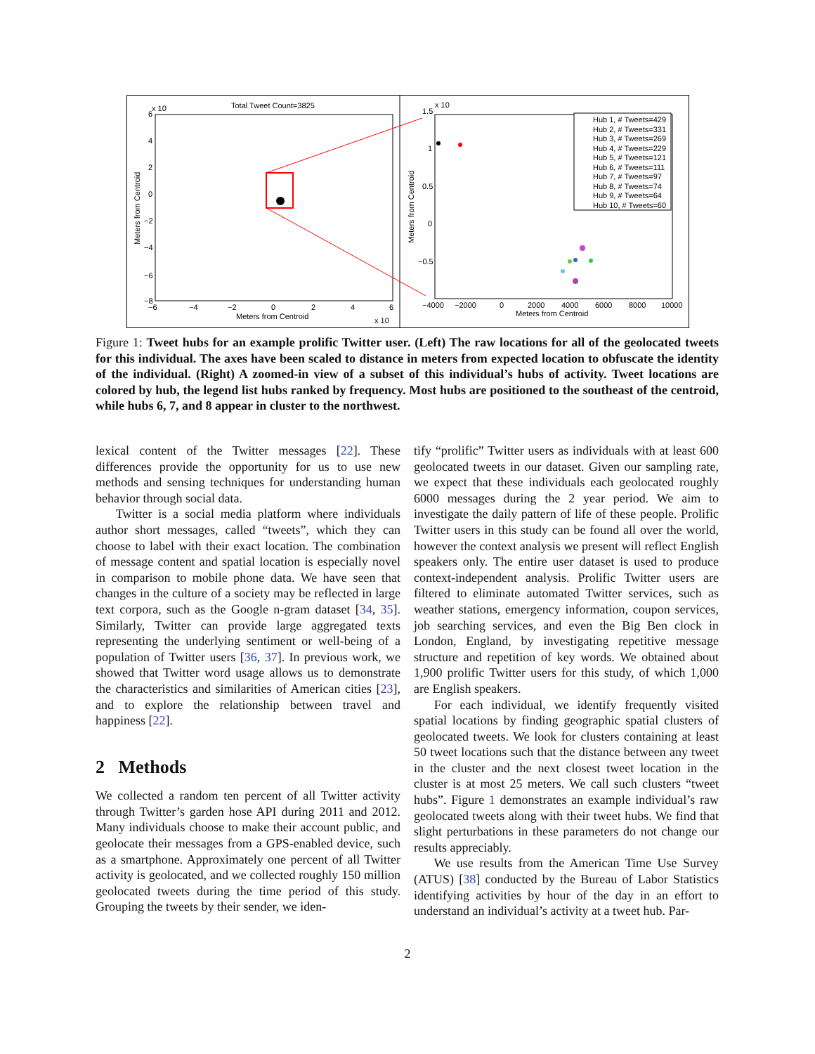Total Tweet Count=3825
x 10
6
4
2
0
−2
−4
−6
−8
−6
−4
−2
0
2
4
6
Meters from Centroid
x 10
Meters from Centroid
x 10
1.5
1
0.5
0
−0.5
−4000
−2000
0
2000
4000
6000
8000
10000
Meters from Centroid
Meters from Centroid
Hub 1, # Tweets=429
Hub 2, # Tweets=331
Hub 3, # Tweets=269
Hub 4, # Tweets=229
Hub 5, # Tweets=121
Hub 6, # Tweets=111
Hub 7, # Tweets=97
Hub 8, # Tweets=74
Hub 9, # Tweets=64
Hub 10, # Tweets=60
Figure 1: Tweet hubs for an example prolific Twitter user. (Left) The raw locations for all of the geolocated tweets for this individual. The axes have been scaled to distance in meters from expected location to obfuscate the identity of the individual. (Right) A zoomed-in view of a subset of this individual’s hubs of activity. Tweet locations are colored by hub, the legend list hubs ranked by frequency. Most hubs are positioned to the southeast of the centroid, while hubs 6, 7, and 8 appear in cluster to the northwest.
lexical content of the Twitter messages [22]. These differences provide the opportunity for us to use new methods and sensing techniques for understanding human behavior through social data.
Twitter is a social media platform where individuals author short messages, called “tweets”, which they can choose to label with their exact location. The combination of message content and spatial location is especially novel in comparison to mobile phone data. We have seen that changes in the culture of a society may be reflected in large text corpora, such as the Google n-gram dataset [34, 35]. Similarly, Twitter can provide large aggregated texts representing the underlying sentiment or well-being of a population of Twitter users [36, 37]. In previous work, we showed that Twitter word usage allows us to demonstrate the characteristics and similarities of American cities [23], and to explore the relationship between travel and happiness [22].
2 Methods
We collected a random ten percent of all Twitter activity through Twitter’s garden hose API during 2011 and 2012. Many individuals choose to make their account public, and geolocate their messages from a GPS-enabled device, such as a smartphone. Approximately one percent of all Twitter activity is geolocated, and we collected roughly 150 million geolocated tweets during the time period of this study. Grouping the tweets by their sender, we iden-
tify “prolific” Twitter users as individuals with at least 600 geolocated tweets in our dataset. Given our sampling rate, we expect that these individuals each geolocated roughly 6000 messages during the 2 year period. We aim to investigate the daily pattern of life of these people. Prolific Twitter users in this study can be found all over the world, however the context analysis we present will reflect English speakers only. The entire user dataset is used to produce context-independent analysis. Prolific Twitter users are filtered to eliminate automated Twitter services, such as weather stations, emergency information, coupon services, job searching services, and even the Big Ben clock in London, England, by investigating repetitive message structure and repetition of key words. We obtained about 1,900 prolific Twitter users for this study, of which 1,000 are English speakers.
For each individual, we identify frequently visited spatial locations by finding geographic spatial clusters of geolocated tweets. We look for clusters containing at least 50 tweet locations such that the distance between any tweet in the cluster and the next closest tweet location in the cluster is at most 25 meters. We call such clusters “tweet hubs”. Figure 1 demonstrates an example individual’s raw geolocated tweets along with their tweet hubs. We find that slight perturbations in these parameters do not change our results appreciably.
We use results from the American Time Use Survey (ATUS) [38] conducted by the Bureau of Labor Statistics identifying activities by hour of the day in an effort to understand an individual’s activity at a tweet hub. Par-
2